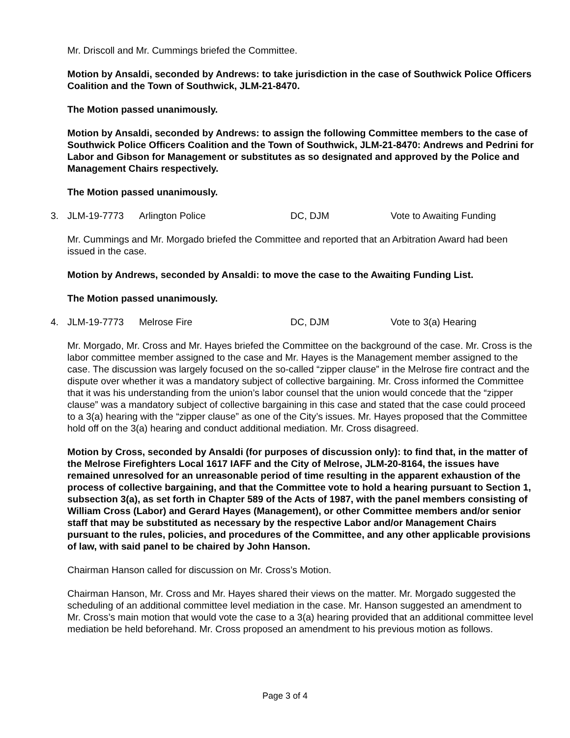Mr. Driscoll and Mr. Cummings briefed the Committee.
Motion by Ansaldi, seconded by Andrews: to take jurisdiction in the case of Southwick Police Officers Coalition and the Town of Southwick, JLM-21-8470.
The Motion passed unanimously.
Motion by Ansaldi, seconded by Andrews: to assign the following Committee members to the case of Southwick Police Officers Coalition and the Town of Southwick, JLM-21-8470: Andrews and Pedrini for Labor and Gibson for Management or substitutes as so designated and approved by the Police and Management Chairs respectively.
The Motion passed unanimously.
3. JLM-19-7773 Arlington Police DC, DJM Vote to Awaiting Funding
Mr. Cummings and Mr. Morgado briefed the Committee and reported that an Arbitration Award had been issued in the case.
Motion by Andrews, seconded by Ansaldi: to move the case to the Awaiting Funding List.
The Motion passed unanimously.
4. JLM-19-7773 Melrose Fire DC, DJM Vote to 3(a) Hearing
Mr. Morgado, Mr. Cross and Mr. Hayes briefed the Committee on the background of the case. Mr. Cross is the labor committee member assigned to the case and Mr. Hayes is the Management member assigned to the case. The discussion was largely focused on the so-called “zipper clause” in the Melrose fire contract and the dispute over whether it was a mandatory subject of collective bargaining. Mr. Cross informed the Committee that it was his understanding from the union’s labor counsel that the union would concede that the “zipper clause” was a mandatory subject of collective bargaining in this case and stated that the case could proceed to a 3(a) hearing with the “zipper clause” as one of the City’s issues. Mr. Hayes proposed that the Committee hold off on the 3(a) hearing and conduct additional mediation. Mr. Cross disagreed.
Motion by Cross, seconded by Ansaldi (for purposes of discussion only): to find that, in the matter of the Melrose Firefighters Local 1617 IAFF and the City of Melrose, JLM-20-8164, the issues have remained unresolved for an unreasonable period of time resulting in the apparent exhaustion of the process of collective bargaining, and that the Committee vote to hold a hearing pursuant to Section 1, subsection 3(a), as set forth in Chapter 589 of the Acts of 1987, with the panel members consisting of William Cross (Labor) and Gerard Hayes (Management), or other Committee members and/or senior staff that may be substituted as necessary by the respective Labor and/or Management Chairs pursuant to the rules, policies, and procedures of the Committee, and any other applicable provisions of law, with said panel to be chaired by John Hanson.
Chairman Hanson called for discussion on Mr. Cross’s Motion.
Chairman Hanson, Mr. Cross and Mr. Hayes shared their views on the matter. Mr. Morgado suggested the scheduling of an additional committee level mediation in the case. Mr. Hanson suggested an amendment to Mr. Cross’s main motion that would vote the case to a 3(a) hearing provided that an additional committee level mediation be held beforehand. Mr. Cross proposed an amendment to his previous motion as follows.
Page 3 of 4